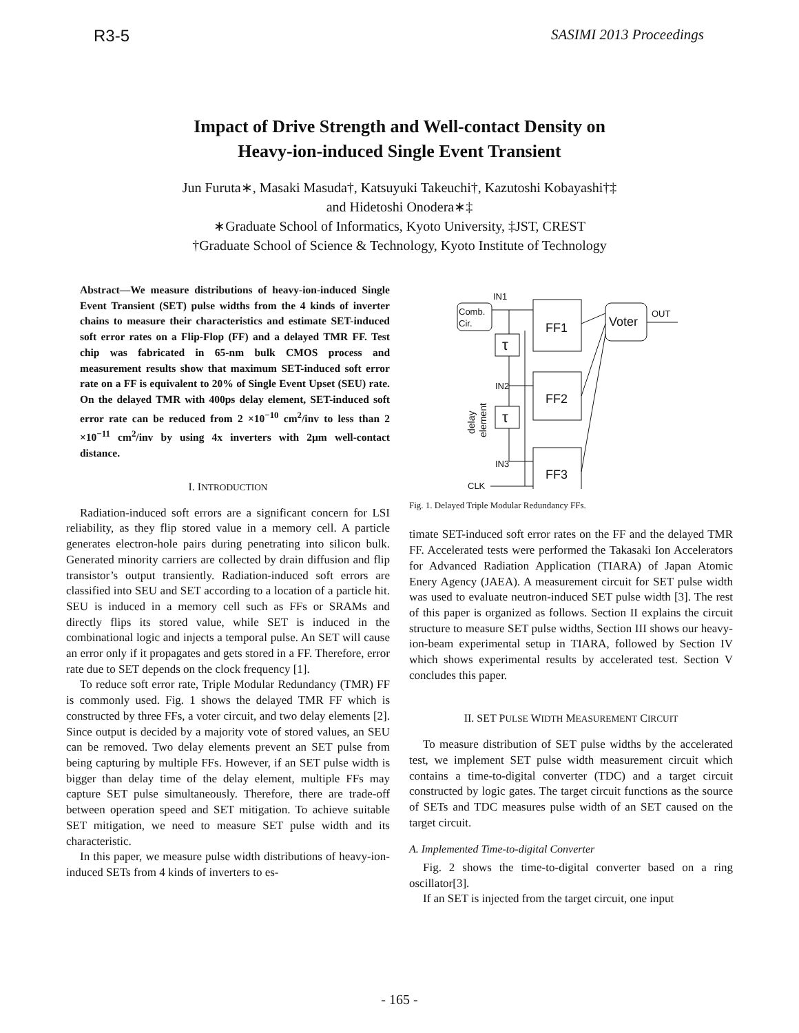R3-5 SASIMI 2013 Proceedings
Impact of Drive Strength and Well-contact Density on
Heavy-ion-induced Single Event Transient
Jun Furuta∗, Masaki Masuda†, Katsuyuki Takeuchi†, Kazutoshi Kobayashi†‡
and Hidetoshi Onodera∗‡
∗Graduate School of Informatics, Kyoto University, ‡JST, CREST
†Graduate School of Science & Technology, Kyoto Institute of Technology
Abstract—We measure distributions of heavy-ion-induced Single Event Transient (SET) pulse widths from the 4 kinds of inverter chains to measure their characteristics and estimate SET-induced soft error rates on a Flip-Flop (FF) and a delayed TMR FF. Test chip was fabricated in 65-nm bulk CMOS process and measurement results show that maximum SET-induced soft error rate on a FF is equivalent to 20% of Single Event Upset (SEU) rate. On the delayed TMR with 400ps delay element, SET-induced soft error rate can be reduced from 2 ×10<sup>−10</sup> cm<sup>2</sup>/inv to less than 2 ×10<sup>−11</sup> cm<sup>2</sup>/inv by using 4x inverters with 2μm well-contact distance.
I. INTRODUCTION
Radiation-induced soft errors are a significant concern for LSI reliability, as they flip stored value in a memory cell. A particle generates electron-hole pairs during penetrating into silicon bulk. Generated minority carriers are collected by drain diffusion and flip transistor’s output transiently. Radiation-induced soft errors are classified into SEU and SET according to a location of a particle hit. SEU is induced in a memory cell such as FFs or SRAMs and directly flips its stored value, while SET is induced in the combinational logic and injects a temporal pulse. An SET will cause an error only if it propagates and gets stored in a FF. Therefore, error rate due to SET depends on the clock frequency [1].
To reduce soft error rate, Triple Modular Redundancy (TMR) FF is commonly used. Fig. 1 shows the delayed TMR FF which is constructed by three FFs, a voter circuit, and two delay elements [2]. Since output is decided by a majority vote of stored values, an SEU can be removed. Two delay elements prevent an SET pulse from being capturing by multiple FFs. However, if an SET pulse width is bigger than delay time of the delay element, multiple FFs may capture SET pulse simultaneously. Therefore, there are trade-off between operation speed and SET mitigation. To achieve suitable SET mitigation, we need to measure SET pulse width and its characteristic.
In this paper, we measure pulse width distributions of heavy-ion-induced SETs from 4 kinds of inverters to es-
Comb.
Cir.
IN1
τ
FF1
FF2
τ
FF3
IN2
IN3
CLK
Voter
OUT
delay
element
Fig. 1. Delayed Triple Modular Redundancy FFs.
timate SET-induced soft error rates on the FF and the delayed TMR FF. Accelerated tests were performed the Takasaki Ion Accelerators for Advanced Radiation Application (TIARA) of Japan Atomic Enery Agency (JAEA). A measurement circuit for SET pulse width was used to evaluate neutron-induced SET pulse width [3]. The rest of this paper is organized as follows. Section II explains the circuit structure to measure SET pulse widths, Section III shows our heavy-ion-beam experimental setup in TIARA, followed by Section IV which shows experimental results by accelerated test. Section V concludes this paper.
II. SET PULSE WIDTH MEASUREMENT CIRCUIT
To measure distribution of SET pulse widths by the accelerated test, we implement SET pulse width measurement circuit which contains a time-to-digital converter (TDC) and a target circuit constructed by logic gates. The target circuit functions as the source of SETs and TDC measures pulse width of an SET caused on the target circuit.
A. Implemented Time-to-digital Converter
Fig. 2 shows the time-to-digital converter based on a ring oscillator[3].
If an SET is injected from the target circuit, one input
- 165 -